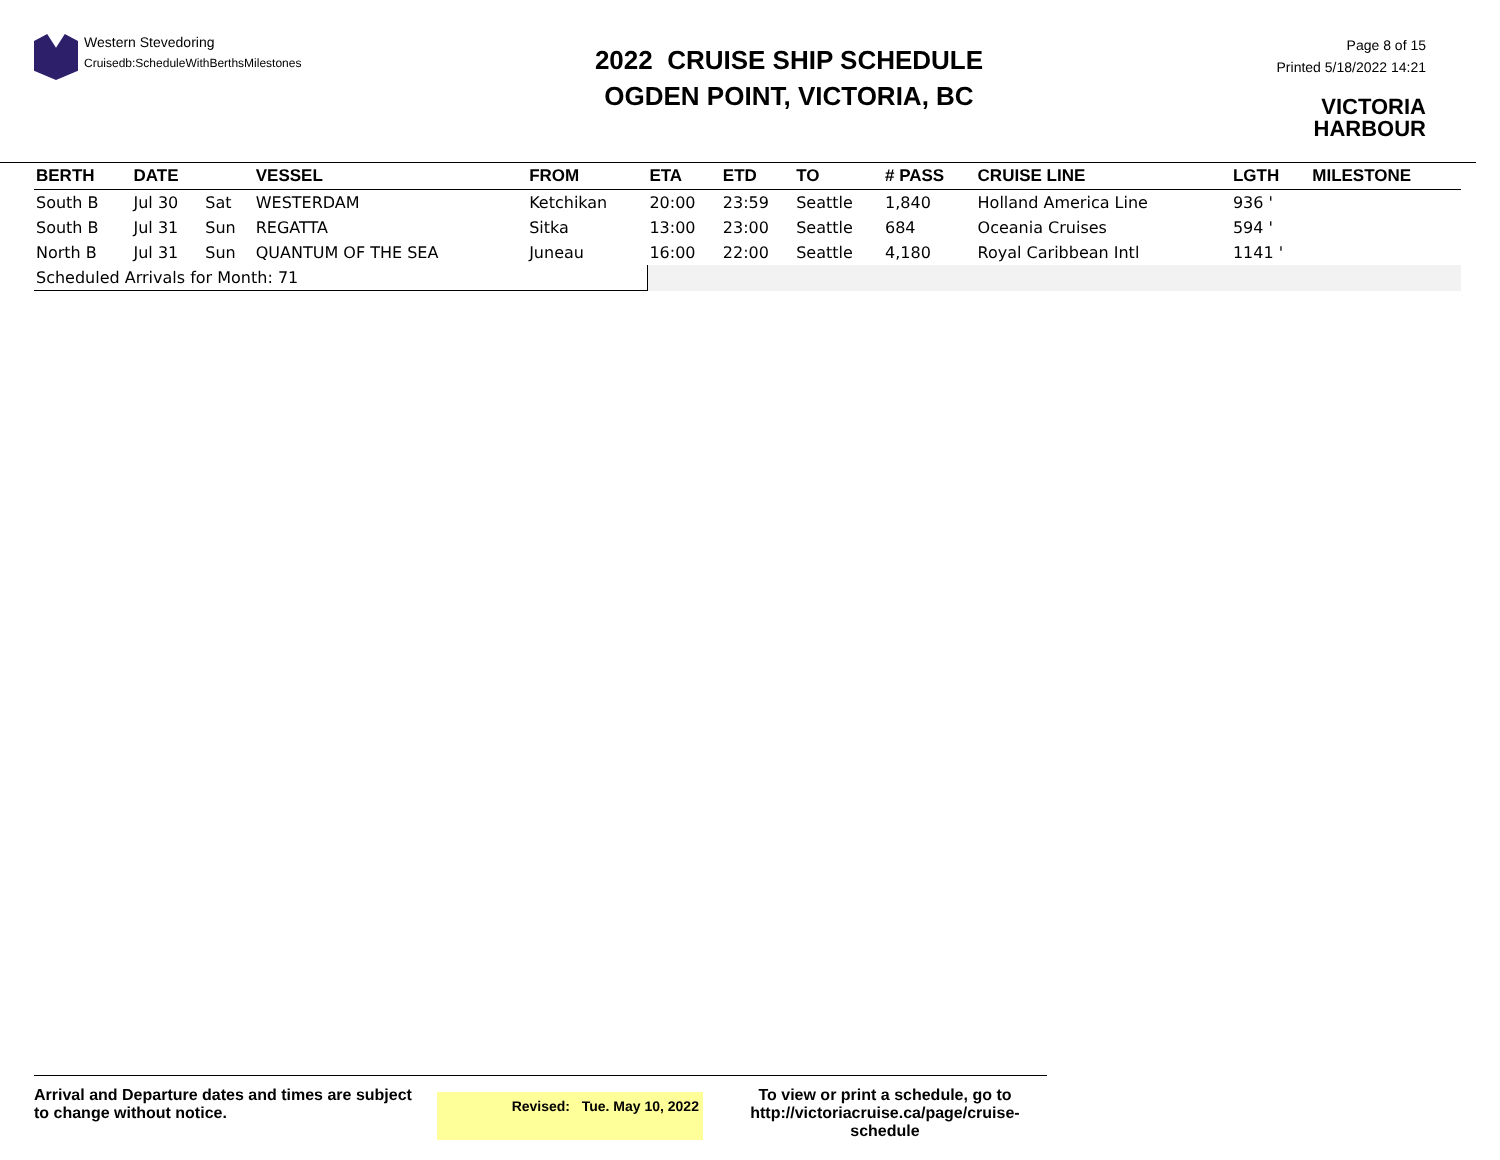Western Stevedoring
Cruisedb:ScheduleWithBerthsMilestones
2022 CRUISE SHIP SCHEDULE
OGDEN POINT, VICTORIA, BC
Page 8 of 15
Printed 5/18/2022 14:21
VICTORIA
HARBOUR
| BERTH | DATE | | VESSEL | FROM | ETA | ETD | TO | # PASS | CRUISE LINE | LGTH | MILESTONE |
| --- | --- | --- | --- | --- | --- | --- | --- | --- | --- | --- | --- |
| South B | Jul 30 | Sat | WESTERDAM | Ketchikan | 20:00 | 23:59 | Seattle | 1,840 | Holland America Line | 936 ' | |
| South B | Jul 31 | Sun | REGATTA | Sitka | 13:00 | 23:00 | Seattle | 684 | Oceania Cruises | 594 ' | |
| North B | Jul 31 | Sun | QUANTUM OF THE SEA | Juneau | 16:00 | 22:00 | Seattle | 4,180 | Royal Caribbean Intl | 1141 ' | |
| Scheduled Arrivals for Month: 71 | | | | | | | | | | | |
Arrival and Departure dates and times are subject to change without notice.
Revised: Tue. May 10, 2022
To view or print a schedule, go to
http://victoriacruise.ca/page/cruise-schedule